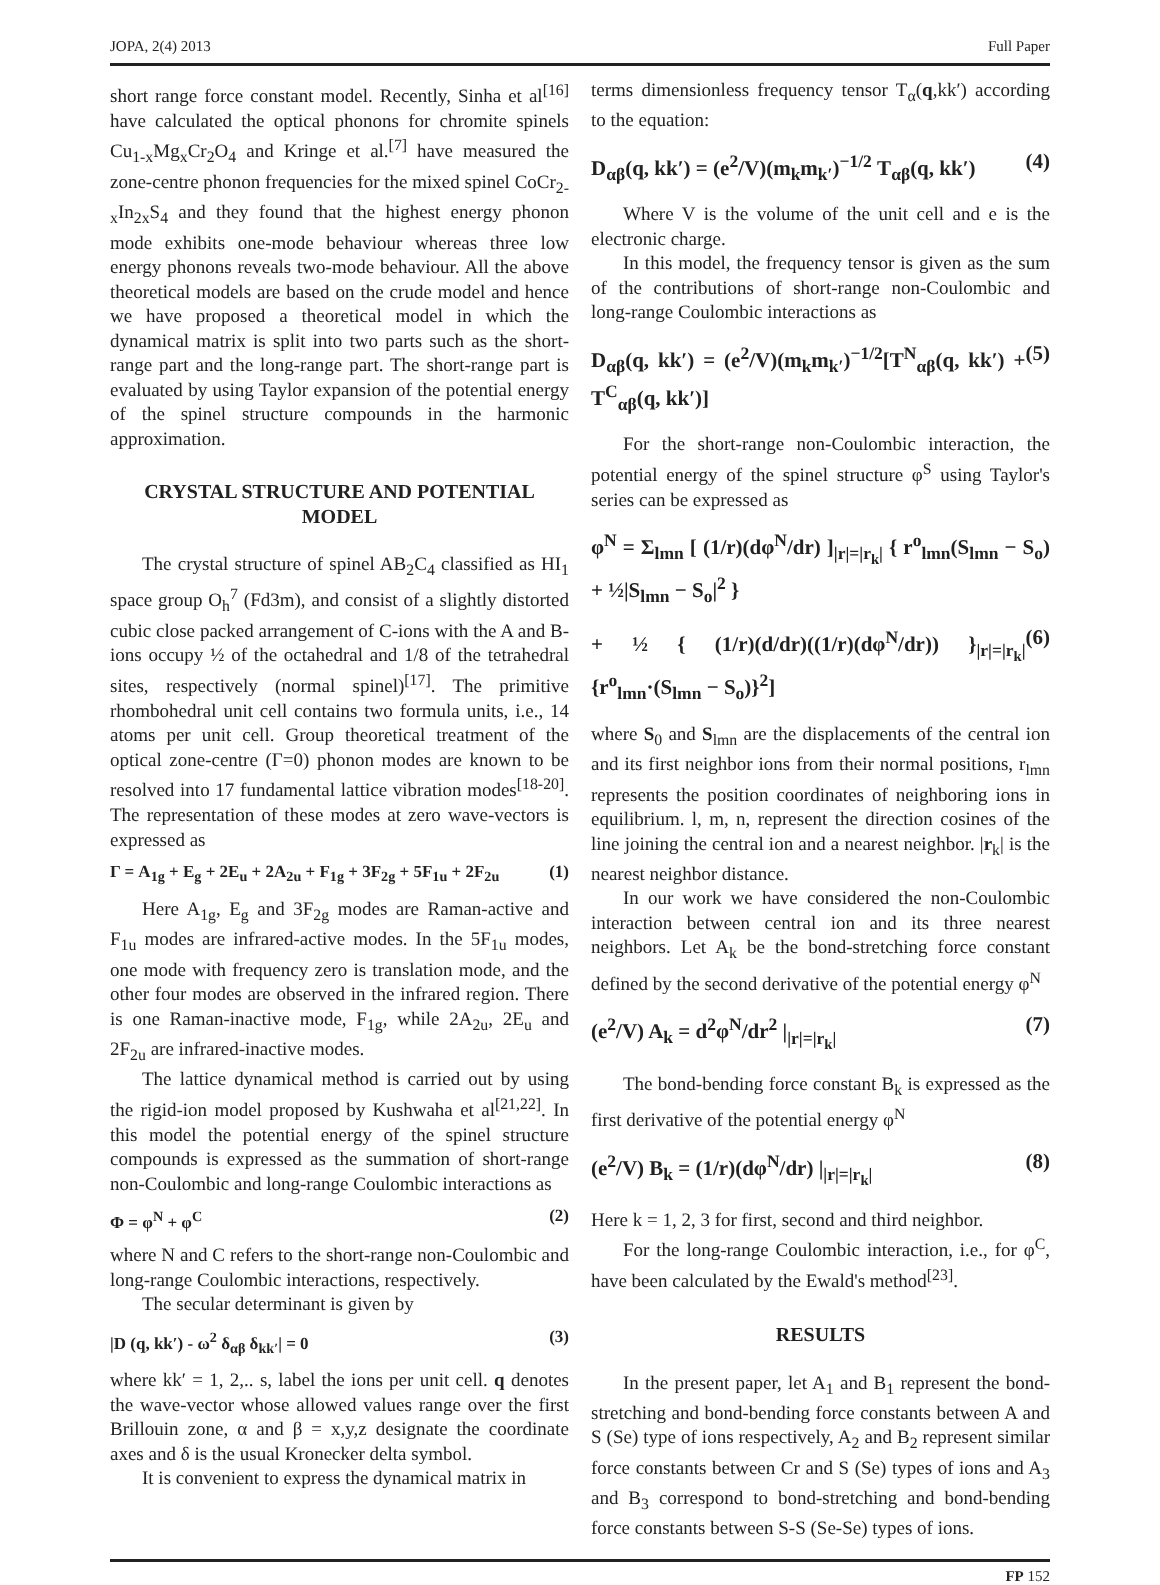JOPA, 2(4) 2013 Full Paper
short range force constant model. Recently, Sinha et al<sup>[16]</sup> have calculated the optical phonons for chromite spinels Cu<sub>1-x</sub>Mg<sub>x</sub>Cr<sub>2</sub>O<sub>4</sub> and Kringe et al.<sup>[7]</sup> have measured the zone-centre phonon frequencies for the mixed spinel CoCr<sub>2-x</sub>In<sub>2x</sub>S<sub>4</sub> and they found that the highest energy phonon mode exhibits one-mode behaviour whereas three low energy phonons reveals two-mode behaviour. All the above theoretical models are based on the crude model and hence we have proposed a theoretical model in which the dynamical matrix is split into two parts such as the short-range part and the long-range part. The short-range part is evaluated by using Taylor expansion of the potential energy of the spinel structure compounds in the harmonic approximation.
CRYSTAL STRUCTURE AND POTENTIAL MODEL
The crystal structure of spinel AB<sub>2</sub>C<sub>4</sub> classified as HI<sub>1</sub> space group O<sub>h</sub><sup>7</sup> (Fd3m), and consist of a slightly distorted cubic close packed arrangement of C-ions with the A and B-ions occupy ½ of the octahedral and 1/8 of the tetrahedral sites, respectively (normal spinel)<sup>[17]</sup>. The primitive rhombohedral unit cell contains two formula units, i.e., 14 atoms per unit cell. Group theoretical treatment of the optical zone-centre (Γ=0) phonon modes are known to be resolved into 17 fundamental lattice vibration modes<sup>[18-20]</sup>. The representation of these modes at zero wave-vectors is expressed as
Γ = A<sub>1g</sub> + E<sub>g</sub> + 2E<sub>u</sub> + 2A<sub>2u</sub> + F<sub>1g</sub> + 3F<sub>2g</sub> + 5F<sub>1u</sub> + 2F<sub>2u</sub> (1)
Here A<sub>1g</sub>, E<sub>g</sub> and 3F<sub>2g</sub> modes are Raman-active and F<sub>1u</sub> modes are infrared-active modes. In the 5F<sub>1u</sub> modes, one mode with frequency zero is translation mode, and the other four modes are observed in the infrared region. There is one Raman-inactive mode, F<sub>1g</sub>, while 2A<sub>2u</sub>, 2E<sub>u</sub> and 2F<sub>2u</sub> are infrared-inactive modes.
The lattice dynamical method is carried out by using the rigid-ion model proposed by Kushwaha et al<sup>[21,22]</sup>. In this model the potential energy of the spinel structure compounds is expressed as the summation of short-range non-Coulombic and long-range Coulombic interactions as
Φ = φ<sup>N</sup> + φ<sup>C</sup> (2)
where N and C refers to the short-range non-Coulombic and long-range Coulombic interactions, respectively.
The secular determinant is given by
|D (q, kk′) - ω<sup>2</sup> δ<sub>αβ</sub> δ<sub>kk′</sub>| = 0 (3)
where kk′ = 1, 2,.. s, label the ions per unit cell. q denotes the wave-vector whose allowed values range over the first Brillouin zone, α and β = x,y,z designate the coordinate axes and δ is the usual Kronecker delta symbol.
It is convenient to express the dynamical matrix in
terms dimensionless frequency tensor T<sub>α</sub>(q,kk′) according to the equation:
D<sub>αβ</sub>(q, kk′) = (e<sup>2</sup>/V)(m<sub>k</sub>m<sub>k′</sub>)<sup>−1/2</sup> T<sub>αβ</sub>(q, kk′) (4)
Where V is the volume of the unit cell and e is the electronic charge.
In this model, the frequency tensor is given as the sum of the contributions of short-range non-Coulombic and long-range Coulombic interactions as
D<sub>αβ</sub>(q, kk′) = (e<sup>2</sup>/V)(m<sub>k</sub>m<sub>k′</sub>)<sup>−1/2</sup>[T<sup>N</sup><sub>αβ</sub>(q, kk′) + T<sup>C</sup><sub>αβ</sub>(q, kk′)] (5)
For the short-range non-Coulombic interaction, the potential energy of the spinel structure φ<sup>S</sup> using Taylor's series can be expressed as
φ<sup>N</sup> = Σ<sub>lmn</sub> [ (1/r)(dφ<sup>N</sup>/dr) ]<sub>|r|=|r<sub>k</sub>|</sub> { r<sup>o</sup><sub>lmn</sub>(S<sub>lmn</sub> − S<sub>o</sub>) + ½|S<sub>lmn</sub> − S<sub>o</sub>|<sup>2</sup> }
+ ½ { (1/r)(d/dr)((1/r)(dφ<sup>N</sup>/dr)) }<sub>|r|=|r<sub>k</sub>|</sub> {r<sup>o</sup><sub>lmn</sub>·(S<sub>lmn</sub> − S<sub>o</sub>)}<sup>2</sup>] (6)
where S<sub>0</sub> and S<sub>lmn</sub> are the displacements of the central ion and its first neighbor ions from their normal positions, r<sub>lmn</sub> represents the position coordinates of neighboring ions in equilibrium. l, m, n, represent the direction cosines of the line joining the central ion and a nearest neighbor. |r<sub>k</sub>| is the nearest neighbor distance.
In our work we have considered the non-Coulombic interaction between central ion and its three nearest neighbors. Let A<sub>k</sub> be the bond-stretching force constant defined by the second derivative of the potential energy φ<sup>N</sup>
(e<sup>2</sup>/V) A<sub>k</sub> = d<sup>2</sup>φ<sup>N</sup>/dr<sup>2</sup> |<sub>|r|=|r<sub>k</sub>|</sub> (7)
The bond-bending force constant B<sub>k</sub> is expressed as the first derivative of the potential energy φ<sup>N</sup>
(e<sup>2</sup>/V) B<sub>k</sub> = (1/r)(dφ<sup>N</sup>/dr) |<sub>|r|=|r<sub>k</sub>|</sub> (8)
Here k = 1, 2, 3 for first, second and third neighbor.
For the long-range Coulombic interaction, i.e., for φ<sup>C</sup>, have been calculated by the Ewald's method<sup>[23]</sup>.
RESULTS
In the present paper, let A<sub>1</sub> and B<sub>1</sub> represent the bond-stretching and bond-bending force constants between A and S (Se) type of ions respectively, A<sub>2</sub> and B<sub>2</sub> represent similar force constants between Cr and S (Se) types of ions and A<sub>3</sub> and B<sub>3</sub> correspond to bond-stretching and bond-bending force constants between S-S (Se-Se) types of ions.
FP 152